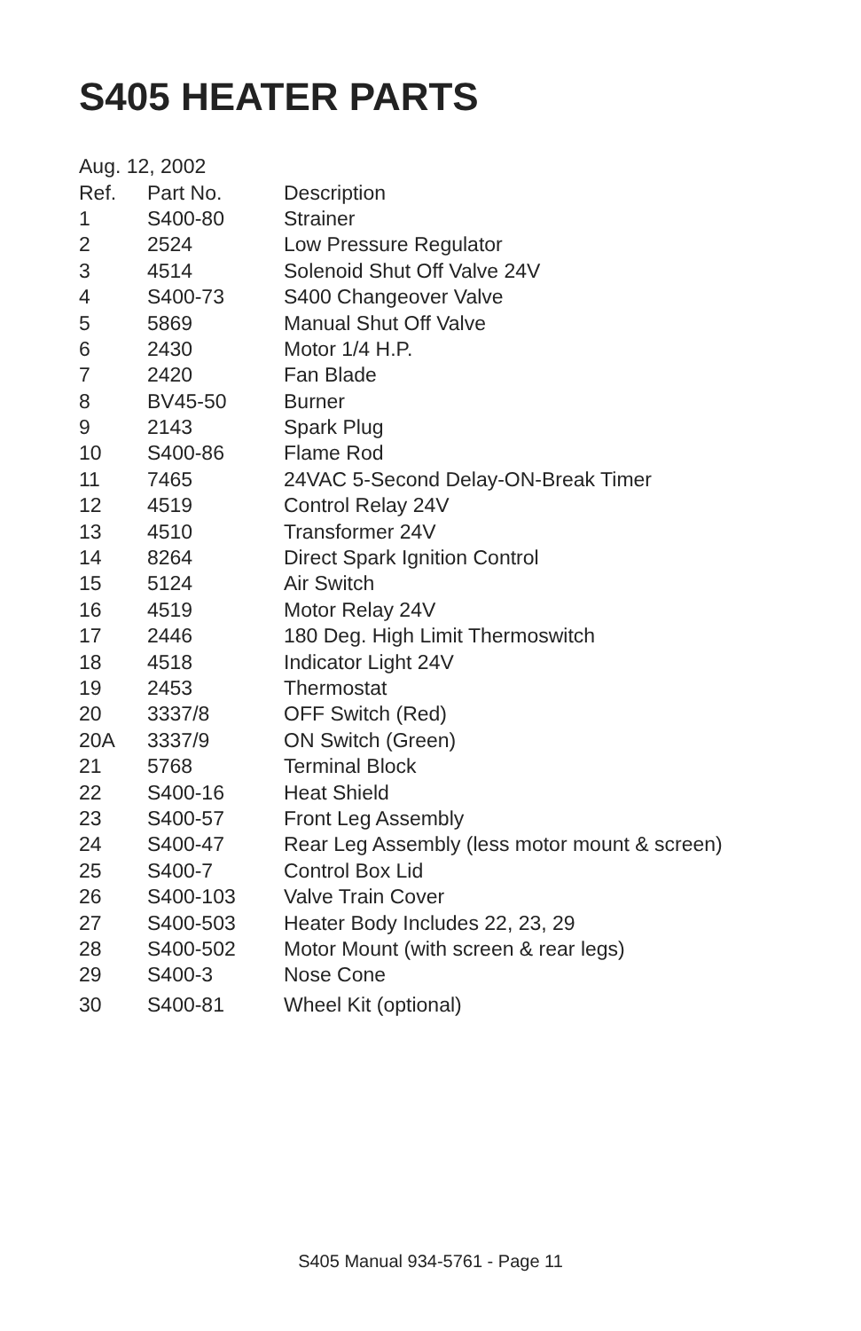S405 HEATER PARTS
| Aug. 12, 2002 | | |
| Ref. | Part No. | Description |
| 1 | S400-80 | Strainer |
| 2 | 2524 | Low Pressure Regulator |
| 3 | 4514 | Solenoid Shut Off Valve 24V |
| 4 | S400-73 | S400 Changeover Valve |
| 5 | 5869 | Manual Shut Off Valve |
| 6 | 2430 | Motor 1/4 H.P. |
| 7 | 2420 | Fan Blade |
| 8 | BV45-50 | Burner |
| 9 | 2143 | Spark Plug |
| 10 | S400-86 | Flame Rod |
| 11 | 7465 | 24VAC 5-Second Delay-ON-Break Timer |
| 12 | 4519 | Control Relay 24V |
| 13 | 4510 | Transformer 24V |
| 14 | 8264 | Direct Spark Ignition Control |
| 15 | 5124 | Air Switch |
| 16 | 4519 | Motor Relay 24V |
| 17 | 2446 | 180 Deg. High Limit Thermoswitch |
| 18 | 4518 | Indicator Light 24V |
| 19 | 2453 | Thermostat |
| 20 | 3337/8 | OFF Switch (Red) |
| 20A | 3337/9 | ON Switch (Green) |
| 21 | 5768 | Terminal Block |
| 22 | S400-16 | Heat Shield |
| 23 | S400-57 | Front Leg Assembly |
| 24 | S400-47 | Rear Leg Assembly (less motor mount & screen) |
| 25 | S400-7 | Control Box Lid |
| 26 | S400-103 | Valve Train Cover |
| 27 | S400-503 | Heater Body Includes 22, 23, 29 |
| 28 | S400-502 | Motor Mount (with screen & rear legs) |
| 29 | S400-3 | Nose Cone |
| 30 | S400-81 | Wheel Kit (optional) |
S405 Manual 934-5761 - Page 11